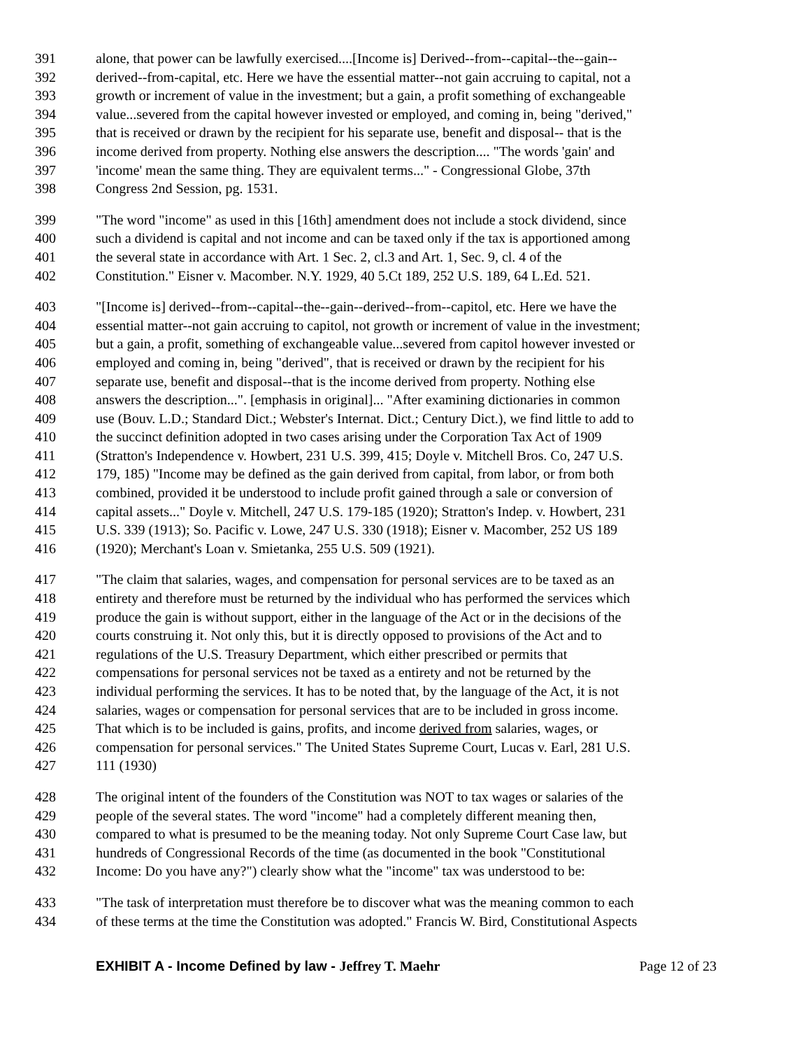391 alone, that power can be lawfully exercised....[Income is] Derived--from--capital--the--gain--
392 derived--from-capital, etc. Here we have the essential matter--not gain accruing to capital, not a
393 growth or increment of value in the investment; but a gain, a profit something of exchangeable
394 value...severed from the capital however invested or employed, and coming in, being "derived,"
395 that is received or drawn by the recipient for his separate use, benefit and disposal-- that is the
396 income derived from property. Nothing else answers the description.... "The words 'gain' and
397 'income' mean the same thing. They are equivalent terms..." - Congressional Globe, 37th
398 Congress 2nd Session, pg. 1531.
399 "The word "income" as used in this [16th] amendment does not include a stock dividend, since
400 such a dividend is capital and not income and can be taxed only if the tax is apportioned among
401 the several state in accordance with Art. 1 Sec. 2, cl.3 and Art. 1, Sec. 9, cl. 4 of the
402 Constitution." Eisner v. Macomber. N.Y. 1929, 40 5.Ct 189, 252 U.S. 189, 64 L.Ed. 521.
403 "[Income is] derived--from--capital--the--gain--derived--from--capitol, etc. Here we have the
404 essential matter--not gain accruing to capitol, not growth or increment of value in the investment;
405 but a gain, a profit, something of exchangeable value...severed from capitol however invested or
406 employed and coming in, being "derived", that is received or drawn by the recipient for his
407 separate use, benefit and disposal--that is the income derived from property. Nothing else
408 answers the description...". [emphasis in original]... "After examining dictionaries in common
409 use (Bouv. L.D.; Standard Dict.; Webster's Internat. Dict.; Century Dict.), we find little to add to
410 the succinct definition adopted in two cases arising under the Corporation Tax Act of 1909
411 (Stratton's Independence v. Howbert, 231 U.S. 399, 415; Doyle v. Mitchell Bros. Co, 247 U.S.
412 179, 185) "Income may be defined as the gain derived from capital, from labor, or from both
413 combined, provided it be understood to include profit gained through a sale or conversion of
414 capital assets..." Doyle v. Mitchell, 247 U.S. 179-185 (1920); Stratton's Indep. v. Howbert, 231
415 U.S. 339 (1913); So. Pacific v. Lowe, 247 U.S. 330 (1918); Eisner v. Macomber, 252 US 189
416 (1920); Merchant's Loan v. Smietanka, 255 U.S. 509 (1921).
417 "The claim that salaries, wages, and compensation for personal services are to be taxed as an
418 entirety and therefore must be returned by the individual who has performed the services which
419 produce the gain is without support, either in the language of the Act or in the decisions of the
420 courts construing it. Not only this, but it is directly opposed to provisions of the Act and to
421 regulations of the U.S. Treasury Department, which either prescribed or permits that
422 compensations for personal services not be taxed as a entirety and not be returned by the
423 individual performing the services. It has to be noted that, by the language of the Act, it is not
424 salaries, wages or compensation for personal services that are to be included in gross income.
425 That which is to be included is gains, profits, and income derived from salaries, wages, or
426 compensation for personal services." The United States Supreme Court, Lucas v. Earl, 281 U.S.
427 111 (1930)
428 The original intent of the founders of the Constitution was NOT to tax wages or salaries of the
429 people of the several states. The word "income" had a completely different meaning then,
430 compared to what is presumed to be the meaning today. Not only Supreme Court Case law, but
431 hundreds of Congressional Records of the time (as documented in the book "Constitutional
432 Income: Do you have any?") clearly show what the "income" tax was understood to be:
433 "The task of interpretation must therefore be to discover what was the meaning common to each
434 of these terms at the time the Constitution was adopted." Francis W. Bird, Constitutional Aspects
EXHIBIT A - Income Defined by law - Jeffrey T. Maehr Page 12 of 23